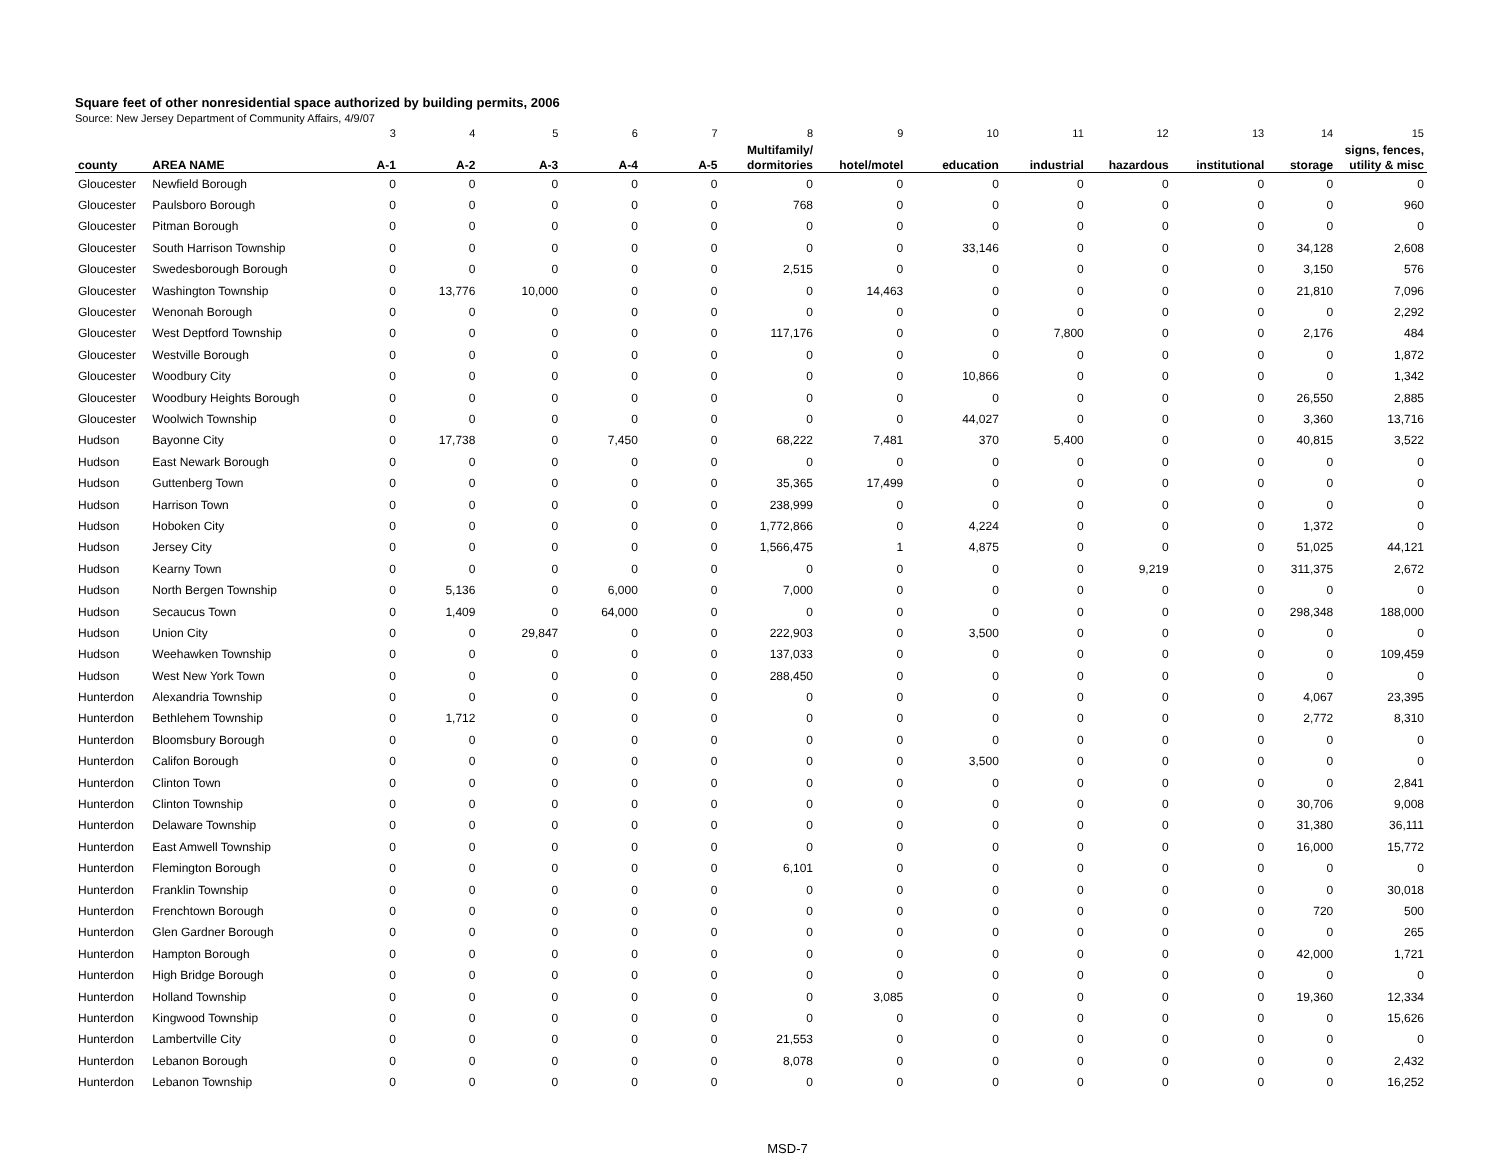Square feet of other nonresidential space authorized by building permits, 2006
Source: New Jersey Department of Community Affairs, 4/9/07
| | | 3 | 4 | 5 | 6 | 7 | 8 | 9 | 10 | 11 | 12 | 13 | 14 | 15 |
| | | | | | | | Multifamily/ | | | | | | | signs, fences, |
| county | AREA NAME | A-1 | A-2 | A-3 | A-4 | A-5 | dormitories | hotel/motel | education | industrial | hazardous | institutional | storage | utility & misc |
| Gloucester | Newfield Borough | 0 | 0 | 0 | 0 | 0 | 0 | 0 | 0 | 0 | 0 | 0 | 0 | 0 |
| Gloucester | Paulsboro Borough | 0 | 0 | 0 | 0 | 0 | 768 | 0 | 0 | 0 | 0 | 0 | 0 | 960 |
| Gloucester | Pitman Borough | 0 | 0 | 0 | 0 | 0 | 0 | 0 | 0 | 0 | 0 | 0 | 0 | 0 |
| Gloucester | South Harrison Township | 0 | 0 | 0 | 0 | 0 | 0 | 0 | 33,146 | 0 | 0 | 0 | 34,128 | 2,608 |
| Gloucester | Swedesborough Borough | 0 | 0 | 0 | 0 | 0 | 2,515 | 0 | 0 | 0 | 0 | 0 | 3,150 | 576 |
| Gloucester | Washington Township | 0 | 13,776 | 10,000 | 0 | 0 | 0 | 14,463 | 0 | 0 | 0 | 0 | 21,810 | 7,096 |
| Gloucester | Wenonah Borough | 0 | 0 | 0 | 0 | 0 | 0 | 0 | 0 | 0 | 0 | 0 | 0 | 2,292 |
| Gloucester | West Deptford Township | 0 | 0 | 0 | 0 | 0 | 117,176 | 0 | 0 | 7,800 | 0 | 0 | 2,176 | 484 |
| Gloucester | Westville Borough | 0 | 0 | 0 | 0 | 0 | 0 | 0 | 0 | 0 | 0 | 0 | 0 | 1,872 |
| Gloucester | Woodbury City | 0 | 0 | 0 | 0 | 0 | 0 | 0 | 10,866 | 0 | 0 | 0 | 0 | 1,342 |
| Gloucester | Woodbury Heights Borough | 0 | 0 | 0 | 0 | 0 | 0 | 0 | 0 | 0 | 0 | 0 | 26,550 | 2,885 |
| Gloucester | Woolwich Township | 0 | 0 | 0 | 0 | 0 | 0 | 0 | 44,027 | 0 | 0 | 0 | 3,360 | 13,716 |
| Hudson | Bayonne City | 0 | 17,738 | 0 | 7,450 | 0 | 68,222 | 7,481 | 370 | 5,400 | 0 | 0 | 40,815 | 3,522 |
| Hudson | East Newark Borough | 0 | 0 | 0 | 0 | 0 | 0 | 0 | 0 | 0 | 0 | 0 | 0 | 0 |
| Hudson | Guttenberg Town | 0 | 0 | 0 | 0 | 0 | 35,365 | 17,499 | 0 | 0 | 0 | 0 | 0 | 0 |
| Hudson | Harrison Town | 0 | 0 | 0 | 0 | 0 | 238,999 | 0 | 0 | 0 | 0 | 0 | 0 | 0 |
| Hudson | Hoboken City | 0 | 0 | 0 | 0 | 0 | 1,772,866 | 0 | 4,224 | 0 | 0 | 0 | 1,372 | 0 |
| Hudson | Jersey City | 0 | 0 | 0 | 0 | 0 | 1,566,475 | 1 | 4,875 | 0 | 0 | 0 | 51,025 | 44,121 |
| Hudson | Kearny Town | 0 | 0 | 0 | 0 | 0 | 0 | 0 | 0 | 0 | 9,219 | 0 | 311,375 | 2,672 |
| Hudson | North Bergen Township | 0 | 5,136 | 0 | 6,000 | 0 | 7,000 | 0 | 0 | 0 | 0 | 0 | 0 | 0 |
| Hudson | Secaucus Town | 0 | 1,409 | 0 | 64,000 | 0 | 0 | 0 | 0 | 0 | 0 | 0 | 298,348 | 188,000 |
| Hudson | Union City | 0 | 0 | 29,847 | 0 | 0 | 222,903 | 0 | 3,500 | 0 | 0 | 0 | 0 | 0 |
| Hudson | Weehawken Township | 0 | 0 | 0 | 0 | 0 | 137,033 | 0 | 0 | 0 | 0 | 0 | 0 | 109,459 |
| Hudson | West New York Town | 0 | 0 | 0 | 0 | 0 | 288,450 | 0 | 0 | 0 | 0 | 0 | 0 | 0 |
| Hunterdon | Alexandria Township | 0 | 0 | 0 | 0 | 0 | 0 | 0 | 0 | 0 | 0 | 0 | 4,067 | 23,395 |
| Hunterdon | Bethlehem Township | 0 | 1,712 | 0 | 0 | 0 | 0 | 0 | 0 | 0 | 0 | 0 | 2,772 | 8,310 |
| Hunterdon | Bloomsbury Borough | 0 | 0 | 0 | 0 | 0 | 0 | 0 | 0 | 0 | 0 | 0 | 0 | 0 |
| Hunterdon | Califon Borough | 0 | 0 | 0 | 0 | 0 | 0 | 0 | 3,500 | 0 | 0 | 0 | 0 | 0 |
| Hunterdon | Clinton Town | 0 | 0 | 0 | 0 | 0 | 0 | 0 | 0 | 0 | 0 | 0 | 0 | 2,841 |
| Hunterdon | Clinton Township | 0 | 0 | 0 | 0 | 0 | 0 | 0 | 0 | 0 | 0 | 0 | 30,706 | 9,008 |
| Hunterdon | Delaware Township | 0 | 0 | 0 | 0 | 0 | 0 | 0 | 0 | 0 | 0 | 0 | 31,380 | 36,111 |
| Hunterdon | East Amwell Township | 0 | 0 | 0 | 0 | 0 | 0 | 0 | 0 | 0 | 0 | 0 | 16,000 | 15,772 |
| Hunterdon | Flemington Borough | 0 | 0 | 0 | 0 | 0 | 6,101 | 0 | 0 | 0 | 0 | 0 | 0 | 0 |
| Hunterdon | Franklin Township | 0 | 0 | 0 | 0 | 0 | 0 | 0 | 0 | 0 | 0 | 0 | 0 | 30,018 |
| Hunterdon | Frenchtown Borough | 0 | 0 | 0 | 0 | 0 | 0 | 0 | 0 | 0 | 0 | 0 | 720 | 500 |
| Hunterdon | Glen Gardner Borough | 0 | 0 | 0 | 0 | 0 | 0 | 0 | 0 | 0 | 0 | 0 | 0 | 265 |
| Hunterdon | Hampton Borough | 0 | 0 | 0 | 0 | 0 | 0 | 0 | 0 | 0 | 0 | 0 | 42,000 | 1,721 |
| Hunterdon | High Bridge Borough | 0 | 0 | 0 | 0 | 0 | 0 | 0 | 0 | 0 | 0 | 0 | 0 | 0 |
| Hunterdon | Holland Township | 0 | 0 | 0 | 0 | 0 | 0 | 3,085 | 0 | 0 | 0 | 0 | 19,360 | 12,334 |
| Hunterdon | Kingwood Township | 0 | 0 | 0 | 0 | 0 | 0 | 0 | 0 | 0 | 0 | 0 | 0 | 15,626 |
| Hunterdon | Lambertville City | 0 | 0 | 0 | 0 | 0 | 21,553 | 0 | 0 | 0 | 0 | 0 | 0 | 0 |
| Hunterdon | Lebanon Borough | 0 | 0 | 0 | 0 | 0 | 8,078 | 0 | 0 | 0 | 0 | 0 | 0 | 2,432 |
| Hunterdon | Lebanon Township | 0 | 0 | 0 | 0 | 0 | 0 | 0 | 0 | 0 | 0 | 0 | 0 | 16,252 |
MSD-7